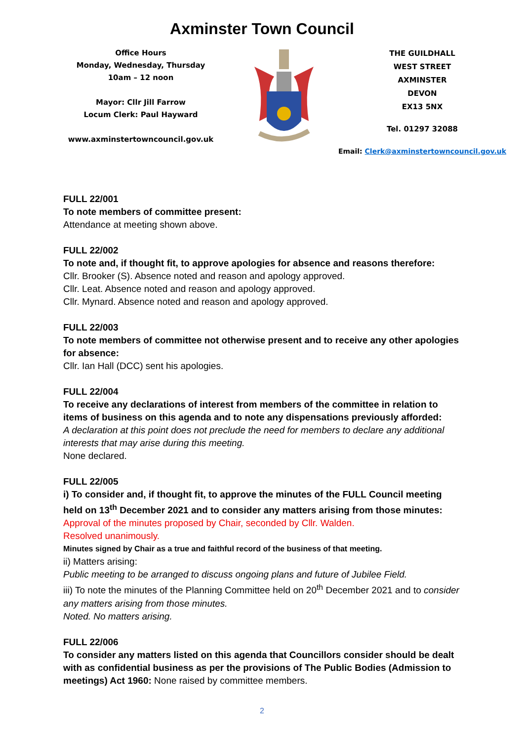Axminster Town Council
Office Hours
Monday, Wednesday, Thursday
10am – 12 noon
Mayor: Cllr Jill Farrow
Locum Clerk: Paul Hayward
www.axminstertowncouncil.gov.uk
THE GUILDHALL
WEST STREET
AXMINSTER
DEVON
EX13 5NX
Tel. 01297 32088
Email: Clerk@axminstertowncouncil.gov.uk
FULL 22/001
To note members of committee present:
Attendance at meeting shown above.
FULL 22/002
To note and, if thought fit, to approve apologies for absence and reasons therefore:
Cllr. Brooker (S). Absence noted and reason and apology approved.
Cllr. Leat. Absence noted and reason and apology approved.
Cllr. Mynard. Absence noted and reason and apology approved.
FULL 22/003
To note members of committee not otherwise present and to receive any other apologies for absence:
Cllr. Ian Hall (DCC) sent his apologies.
FULL 22/004
To receive any declarations of interest from members of the committee in relation to items of business on this agenda and to note any dispensations previously afforded:
A declaration at this point does not preclude the need for members to declare any additional interests that may arise during this meeting.
None declared.
FULL 22/005
i) To consider and, if thought fit, to approve the minutes of the FULL Council meeting held on 13<sup>th</sup> December 2021 and to consider any matters arising from those minutes:
Approval of the minutes proposed by Chair, seconded by Cllr. Walden.
Resolved unanimously.
Minutes signed by Chair as a true and faithful record of the business of that meeting.
ii) Matters arising:
Public meeting to be arranged to discuss ongoing plans and future of Jubilee Field.
iii) To note the minutes of the Planning Committee held on 20<sup>th</sup> December 2021 and to consider any matters arising from those minutes.
Noted. No matters arising.
FULL 22/006
To consider any matters listed on this agenda that Councillors consider should be dealt with as confidential business as per the provisions of The Public Bodies (Admission to meetings) Act 1960: None raised by committee members.
2